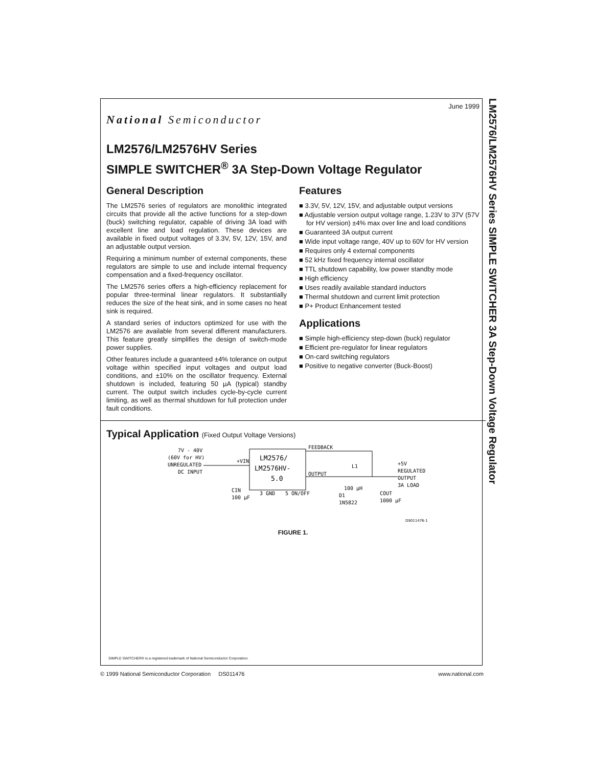LM2576/LM2576HV Series SIMPLE SWITCHER 3A Step-Down Voltage Regulator
June 1999
National Semiconductor
LM2576/LM2576HV Series
SIMPLE SWITCHER<sup>®</sup> 3A Step-Down Voltage Regulator
General Description
The LM2576 series of regulators are monolithic integrated circuits that provide all the active functions for a step-down (buck) switching regulator, capable of driving 3A load with excellent line and load regulation. These devices are available in fixed output voltages of 3.3V, 5V, 12V, 15V, and an adjustable output version.
Requiring a minimum number of external components, these regulators are simple to use and include internal frequency compensation and a fixed-frequency oscillator.
The LM2576 series offers a high-efficiency replacement for popular three-terminal linear regulators. It substantially reduces the size of the heat sink, and in some cases no heat sink is required.
A standard series of inductors optimized for use with the LM2576 are available from several different manufacturers. This feature greatly simplifies the design of switch-mode power supplies.
Other features include a guaranteed ±4% tolerance on output voltage within specified input voltages and output load conditions, and ±10% on the oscillator frequency. External shutdown is included, featuring 50 µA (typical) standby current. The output switch includes cycle-by-cycle current limiting, as well as thermal shutdown for full protection under fault conditions.
Features
■ 3.3V, 5V, 12V, 15V, and adjustable output versions
■ Adjustable version output voltage range, 1.23V to 37V (57V for HV version) ±4% max over line and load conditions
■ Guaranteed 3A output current
■ Wide input voltage range, 40V up to 60V for HV version
■ Requires only 4 external components
■ 52 kHz fixed frequency internal oscillator
■ TTL shutdown capability, low power standby mode
■ High efficiency
■ Uses readily available standard inductors
■ Thermal shutdown and current limit protection
■ P+ Product Enhancement tested
Applications
■ Simple high-efficiency step-down (buck) regulator
■ Efficient pre-regulator for linear regulators
■ On-card switching regulators
■ Positive to negative converter (Buck-Boost)
Typical Application (Fixed Output Voltage Versions)
7V - 40V
(60V for HV)
UNREGULATED
DC INPUT
LM2576/
LM2576HV-
5.0
+VIN
FEEDBACK
OUTPUT
L1
+5V
REGULATED
OUTPUT
3A LOAD
CIN
100 µF
3 GND
5 ON/OFF
D1
1N5822
100 µH
COUT
1000 µF
DS011476-1
FIGURE 1.
SIMPLE SWITCHER® is a registered trademark of National Semiconductor Corporation.
© 1999 National Semiconductor Corporation DS011476 www.national.com